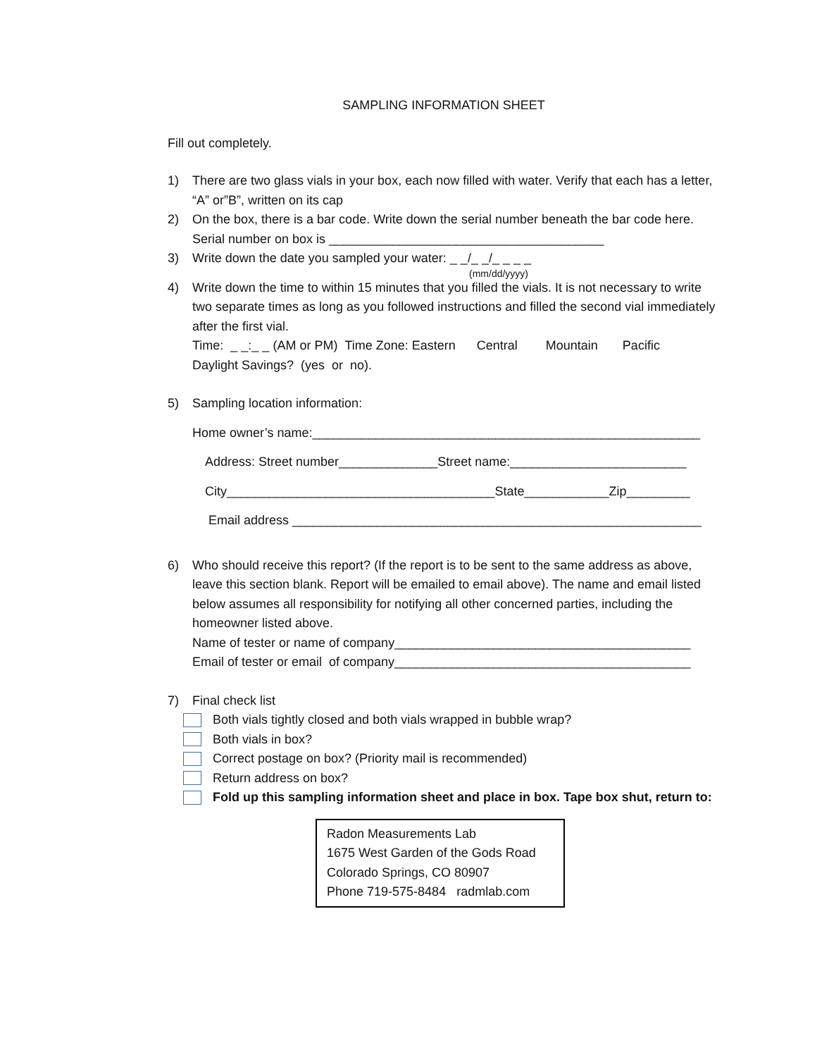SAMPLING INFORMATION SHEET
Fill out completely.
1) There are two glass vials in your box, each now filled with water. Verify that each has a letter, “A” or”B”, written on its cap
2) On the box, there is a bar code. Write down the serial number beneath the bar code here. Serial number on box is _______________________________________
3) Write down the date you sampled your water: _ _/_ _/_ _ _ _
(mm/dd/yyyy)
4) Write down the time to within 15 minutes that you filled the vials. It is not necessary to write two separate times as long as you followed instructions and filled the second vial immediately after the first vial.
Time: _ _:_ _ (AM or PM) Time Zone: Eastern Central Mountain Pacific
Daylight Savings? (yes or no).
5) Sampling location information:
Home owner’s name:_______________________________________________________
Address: Street number______________Street name:_________________________
City______________________________________State____________Zip_________
Email address __________________________________________________________
6) Who should receive this report? (If the report is to be sent to the same address as above, leave this section blank. Report will be emailed to email above). The name and email listed below assumes all responsibility for notifying all other concerned parties, including the homeowner listed above.
Name of tester or name of company__________________________________________
Email of tester or email of company__________________________________________
7) Final check list
Both vials tightly closed and both vials wrapped in bubble wrap?
Both vials in box?
Correct postage on box? (Priority mail is recommended)
Return address on box?
Fold up this sampling information sheet and place in box. Tape box shut, return to:
Radon Measurements Lab
1675 West Garden of the Gods Road
Colorado Springs, CO 80907
Phone 719-575-8484 radmlab.com